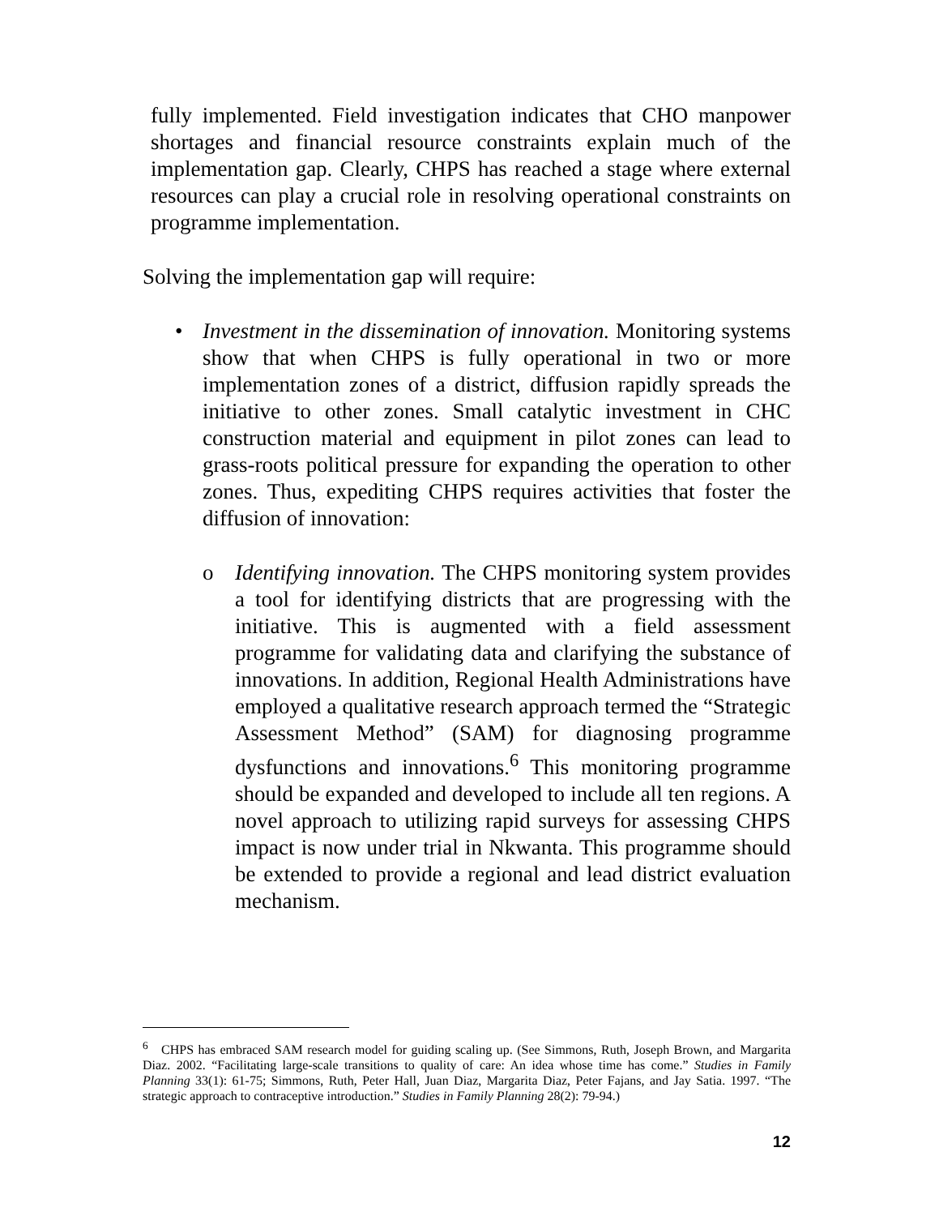fully implemented. Field investigation indicates that CHO manpower shortages and financial resource constraints explain much of the implementation gap. Clearly, CHPS has reached a stage where external resources can play a crucial role in resolving operational constraints on programme implementation.
Solving the implementation gap will require:
• Investment in the dissemination of innovation. Monitoring systems show that when CHPS is fully operational in two or more implementation zones of a district, diffusion rapidly spreads the initiative to other zones. Small catalytic investment in CHC construction material and equipment in pilot zones can lead to grass-roots political pressure for expanding the operation to other zones. Thus, expediting CHPS requires activities that foster the diffusion of innovation:
o Identifying innovation. The CHPS monitoring system provides a tool for identifying districts that are progressing with the initiative. This is augmented with a field assessment programme for validating data and clarifying the substance of innovations. In addition, Regional Health Administrations have employed a qualitative research approach termed the “Strategic Assessment Method” (SAM) for diagnosing programme dysfunctions and innovations.<sup>6</sup> This monitoring programme should be expanded and developed to include all ten regions. A novel approach to utilizing rapid surveys for assessing CHPS impact is now under trial in Nkwanta. This programme should be extended to provide a regional and lead district evaluation mechanism.
<sup>6</sup> CHPS has embraced SAM research model for guiding scaling up. (See Simmons, Ruth, Joseph Brown, and Margarita Diaz. 2002. “Facilitating large-scale transitions to quality of care: An idea whose time has come.” Studies in Family Planning 33(1): 61-75; Simmons, Ruth, Peter Hall, Juan Diaz, Margarita Diaz, Peter Fajans, and Jay Satia. 1997. “The strategic approach to contraceptive introduction.” Studies in Family Planning 28(2): 79-94.)
12